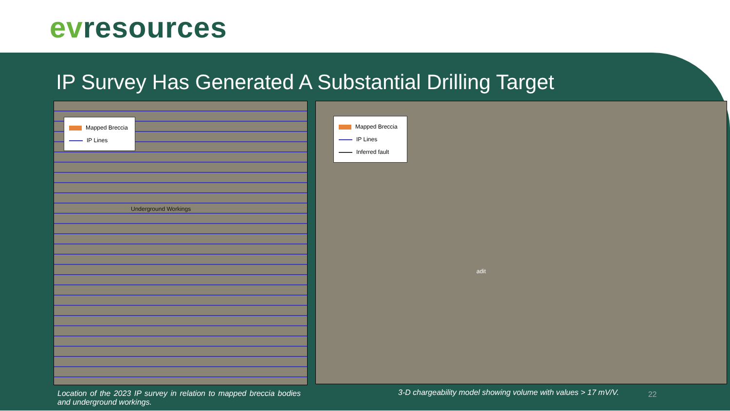evresources
IP Survey Has Generated A Substantial Drilling Target
Mapped Breccia
IP Lines
Underground Workings
Mapped Breccia
IP Lines
Inferred fault
adit
Location of the 2023 IP survey in relation to mapped breccia bodies and underground workings.
3-D chargeability model showing volume with values > 17 mV/V.
22